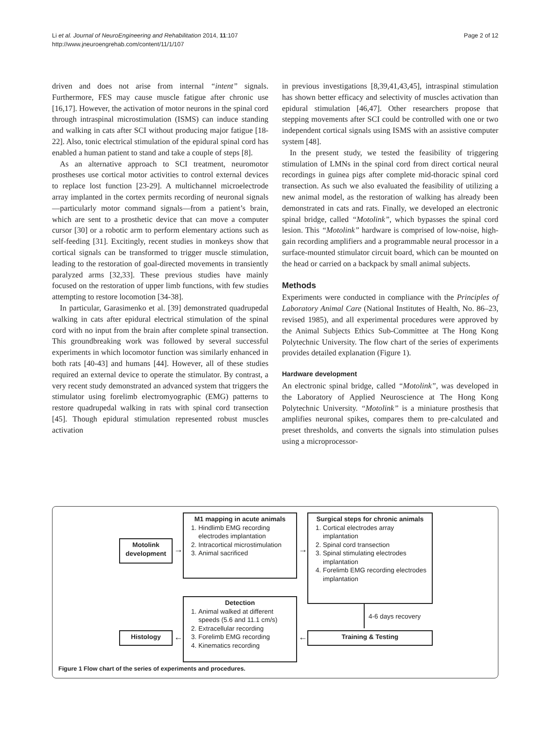Li et al. Journal of NeuroEngineering and Rehabilitation 2014, 11:107
http://www.jneuroengrehab.com/content/11/1/107
Page 2 of 12
driven and does not arise from internal “intent” signals. Furthermore, FES may cause muscle fatigue after chronic use [16,17]. However, the activation of motor neurons in the spinal cord through intraspinal microstimulation (ISMS) can induce standing and walking in cats after SCI without producing major fatigue [18-22]. Also, tonic electrical stimulation of the epidural spinal cord has enabled a human patient to stand and take a couple of steps [8].
As an alternative approach to SCI treatment, neuromotor prostheses use cortical motor activities to control external devices to replace lost function [23-29]. A multichannel microelectrode array implanted in the cortex permits recording of neuronal signals—particularly motor command signals—from a patient’s brain, which are sent to a prosthetic device that can move a computer cursor [30] or a robotic arm to perform elementary actions such as self-feeding [31]. Excitingly, recent studies in monkeys show that cortical signals can be transformed to trigger muscle stimulation, leading to the restoration of goal-directed movements in transiently paralyzed arms [32,33]. These previous studies have mainly focused on the restoration of upper limb functions, with few studies attempting to restore locomotion [34-38].
In particular, Garasimenko et al. [39] demonstrated quadrupedal walking in cats after epidural electrical stimulation of the spinal cord with no input from the brain after complete spinal transection. This groundbreaking work was followed by several successful experiments in which locomotor function was similarly enhanced in both rats [40-43] and humans [44]. However, all of these studies required an external device to operate the stimulator. By contrast, a very recent study demonstrated an advanced system that triggers the stimulator using forelimb electromyographic (EMG) patterns to restore quadrupedal walking in rats with spinal cord transection [45]. Though epidural stimulation represented robust muscles activation
in previous investigations [8,39,41,43,45], intraspinal stimulation has shown better efficacy and selectivity of muscles activation than epidural stimulation [46,47]. Other researchers propose that stepping movements after SCI could be controlled with one or two independent cortical signals using ISMS with an assistive computer system [48].
In the present study, we tested the feasibility of triggering stimulation of LMNs in the spinal cord from direct cortical neural recordings in guinea pigs after complete mid-thoracic spinal cord transection. As such we also evaluated the feasibility of utilizing a new animal model, as the restoration of walking has already been demonstrated in cats and rats. Finally, we developed an electronic spinal bridge, called “Motolink”, which bypasses the spinal cord lesion. This “Motolink” hardware is comprised of low-noise, high-gain recording amplifiers and a programmable neural processor in a surface-mounted stimulator circuit board, which can be mounted on the head or carried on a backpack by small animal subjects.
Methods
Experiments were conducted in compliance with the Principles of Laboratory Animal Care (National Institutes of Health, No. 86–23, revised 1985), and all experimental procedures were approved by the Animal Subjects Ethics Sub-Committee at The Hong Kong Polytechnic University. The flow chart of the series of experiments provides detailed explanation (Figure 1).
Hardware development
An electronic spinal bridge, called “Motolink”, was developed in the Laboratory of Applied Neuroscience at The Hong Kong Polytechnic University. “Motolink” is a miniature prosthesis that amplifies neuronal spikes, compares them to pre-calculated and preset thresholds, and converts the signals into stimulation pulses using a microprocessor-
Motolink development
→
M1 mapping in acute animals
1. Hindlimb EMG recording electrodes implantation
2. Intracortical microstimulation
3. Animal sacrificed
→
Surgical steps for chronic animals
1. Cortical electrodes array implantation
2. Spinal cord transection
3. Spinal stimulating electrodes implantation
4. Forelimb EMG recording electrodes implantation
4-6 days recovery
Training & Testing
←
Detection
1. Animal walked at different speeds (5.6 and 11.1 cm/s)
2. Extracellular recording
3. Forelimb EMG recording
4. Kinematics recording
←
Histology
Figure 1 Flow chart of the series of experiments and procedures.